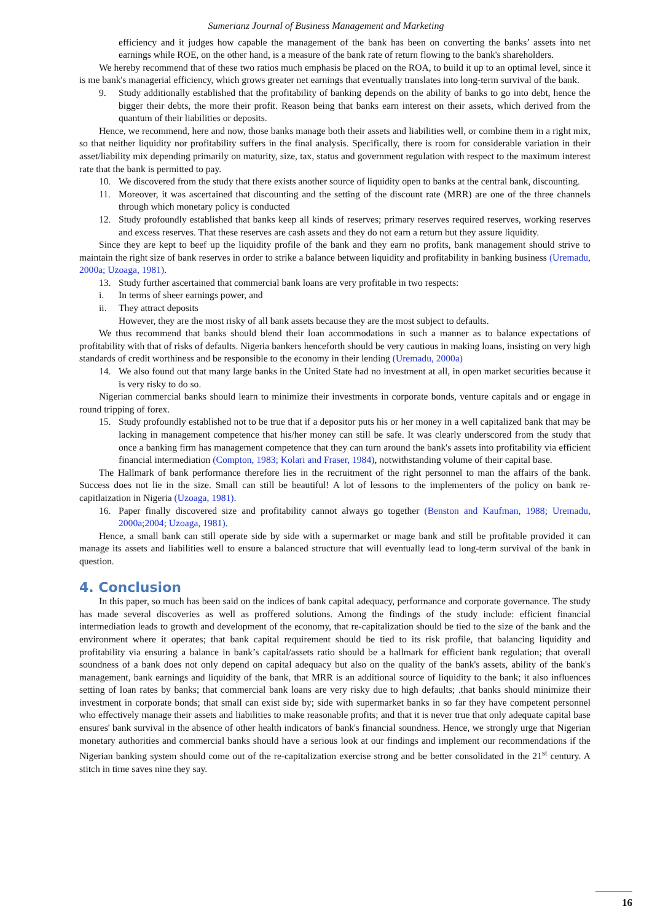Sumerianz Journal of Business Management and Marketing
efficiency and it judges how capable the management of the bank has been on converting the banks’ assets into net earnings while ROE, on the other hand, is a measure of the bank rate of return flowing to the bank's shareholders.
We hereby recommend that of these two ratios much emphasis be placed on the ROA, to build it up to an optimal level, since it is me bank's managerial efficiency, which grows greater net earnings that eventually translates into long-term survival of the bank.
9. Study additionally established that the profitability of banking depends on the ability of banks to go into debt, hence the bigger their debts, the more their profit. Reason being that banks earn interest on their assets, which derived from the quantum of their liabilities or deposits.
Hence, we recommend, here and now, those banks manage both their assets and liabilities well, or combine them in a right mix, so that neither liquidity nor profitability suffers in the final analysis. Specifically, there is room for considerable variation in their asset/liability mix depending primarily on maturity, size, tax, status and government regulation with respect to the maximum interest rate that the bank is permitted to pay.
10. We discovered from the study that there exists another source of liquidity open to banks at the central bank, discounting.
11. Moreover, it was ascertained that discounting and the setting of the discount rate (MRR) are one of the three channels through which monetary policy is conducted
12. Study profoundly established that banks keep all kinds of reserves; primary reserves required reserves, working reserves and excess reserves. That these reserves are cash assets and they do not earn a return but they assure liquidity.
Since they are kept to beef up the liquidity profile of the bank and they earn no profits, bank management should strive to maintain the right size of bank reserves in order to strike a balance between liquidity and profitability in banking business (Uremadu, 2000a; Uzoaga, 1981).
13. Study further ascertained that commercial bank loans are very profitable in two respects:
i. In terms of sheer earnings power, and
ii. They attract deposits
However, they are the most risky of all bank assets because they are the most subject to defaults.
We thus recommend that banks should blend their loan accommodations in such a manner as to balance expectations of profitability with that of risks of defaults. Nigeria bankers henceforth should be very cautious in making loans, insisting on very high standards of credit worthiness and be responsible to the economy in their lending (Uremadu, 2000a)
14. We also found out that many large banks in the United State had no investment at all, in open market securities because it is very risky to do so.
Nigerian commercial banks should learn to minimize their investments in corporate bonds, venture capitals and or engage in round tripping of forex.
15. Study profoundly established not to be true that if a depositor puts his or her money in a well capitalized bank that may be lacking in management competence that his/her money can still be safe. It was clearly underscored from the study that once a banking firm has management competence that they can turn around the bank's assets into profitability via efficient financial intermediation (Compton, 1983; Kolari and Fraser, 1984), notwithstanding volume of their capital base.
The Hallmark of bank performance therefore lies in the recruitment of the right personnel to man the affairs of the bank. Success does not lie in the size. Small can still be beautiful! A lot of lessons to the implementers of the policy on bank re-capitlaization in Nigeria (Uzoaga, 1981).
16. Paper finally discovered size and profitability cannot always go together (Benston and Kaufman, 1988; Uremadu, 2000a;2004; Uzoaga, 1981).
Hence, a small bank can still operate side by side with a supermarket or mage bank and still be profitable provided it can manage its assets and liabilities well to ensure a balanced structure that will eventually lead to long-term survival of the bank in question.
4. Conclusion
In this paper, so much has been said on the indices of bank capital adequacy, performance and corporate governance. The study has made several discoveries as well as proffered solutions. Among the findings of the study include: efficient financial intermediation leads to growth and development of the economy, that re-capitalization should be tied to the size of the bank and the environment where it operates; that bank capital requirement should be tied to its risk profile, that balancing liquidity and profitability via ensuring a balance in bank’s capital/assets ratio should be a hallmark for efficient bank regulation; that overall soundness of a bank does not only depend on capital adequacy but also on the quality of the bank's assets, ability of the bank's management, bank earnings and liquidity of the bank, that MRR is an additional source of liquidity to the bank; it also influences setting of loan rates by banks; that commercial bank loans are very risky due to high defaults; .that banks should minimize their investment in corporate bonds; that small can exist side by; side with supermarket banks in so far they have competent personnel who effectively manage their assets and liabilities to make reasonable profits; and that it is never true that only adequate capital base ensures' bank survival in the absence of other health indicators of bank's financial soundness. Hence, we strongly urge that Nigerian monetary authorities and commercial banks should have a serious look at our findings and implement our recommendations if the Nigerian banking system should come out of the re-capitalization exercise strong and be better consolidated in the 21<sup>st</sup> century. A stitch in time saves nine they say.
16